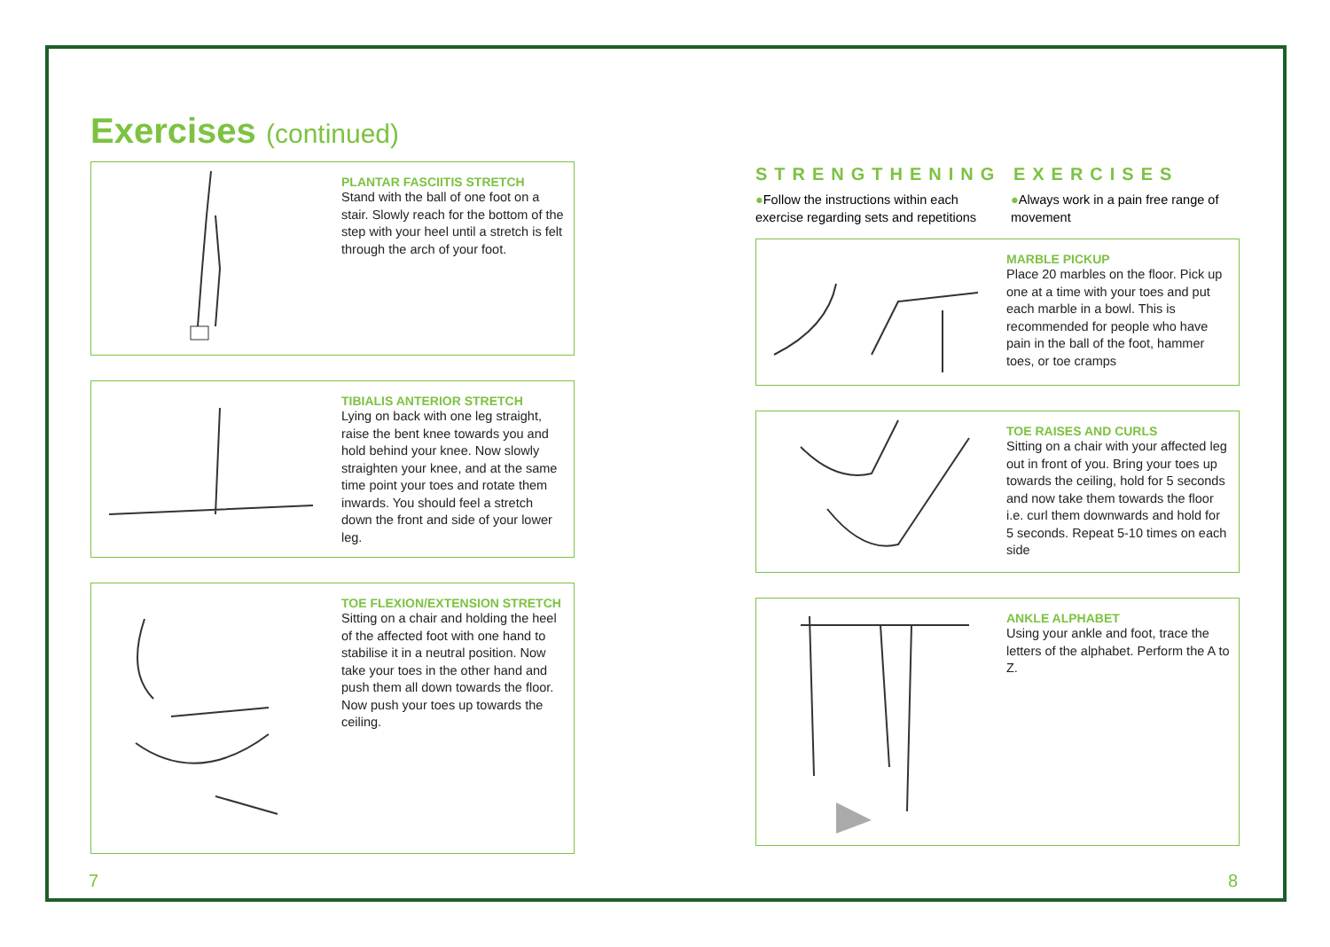Exercises (continued)
PLANTAR FASCIITIS STRETCH
Stand with the ball of one foot on a stair. Slowly reach for the bottom of the step with your heel until a stretch is felt through the arch of your foot.
TIBIALIS ANTERIOR STRETCH
Lying on back with one leg straight, raise the bent knee towards you and hold behind your knee. Now slowly straighten your knee, and at the same time point your toes and rotate them inwards. You should feel a stretch down the front and side of your lower leg.
TOE FLEXION/EXTENSION STRETCH
Sitting on a chair and holding the heel of the affected foot with one hand to stabilise it in a neutral position. Now take your toes in the other hand and push them all down towards the floor. Now push your toes up towards the ceiling.
STRENGTHENING EXERCISES
●Follow the instructions within each exercise regarding sets and repetitions
●Always work in a pain free range of movement
MARBLE PICKUP
Place 20 marbles on the floor. Pick up one at a time with your toes and put each marble in a bowl. This is recommended for people who have pain in the ball of the foot, hammer toes, or toe cramps
TOE RAISES AND CURLS
Sitting on a chair with your affected leg out in front of you. Bring your toes up towards the ceiling, hold for 5 seconds and now take them towards the floor i.e. curl them downwards and hold for 5 seconds. Repeat 5-10 times on each side
ANKLE ALPHABET
Using your ankle and foot, trace the letters of the alphabet. Perform the A to Z.
7 8